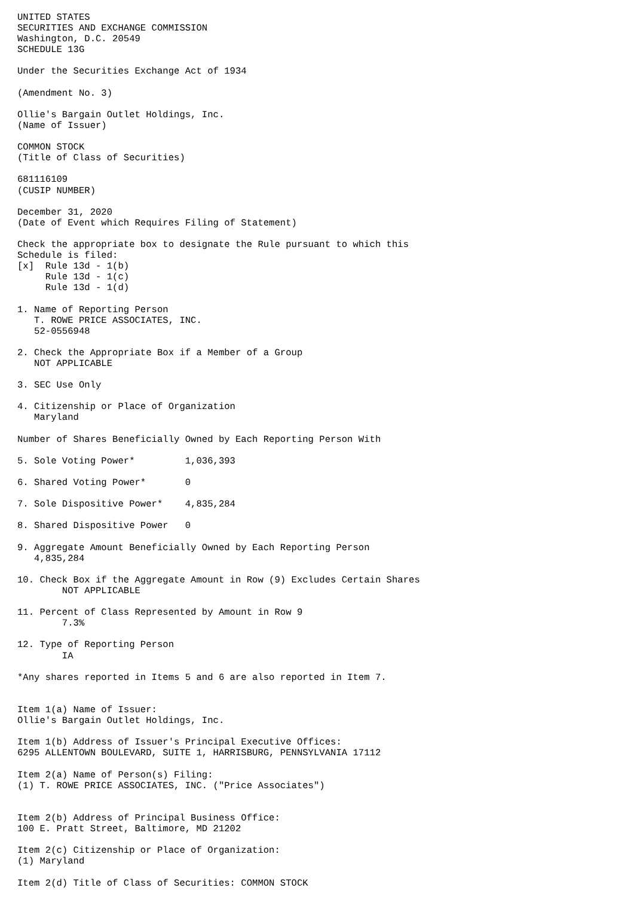UNITED STATES
SECURITIES AND EXCHANGE COMMISSION
Washington, D.C. 20549
SCHEDULE 13G

Under the Securities Exchange Act of 1934

(Amendment No. 3)

Ollie's Bargain Outlet Holdings, Inc.
(Name of Issuer)

COMMON STOCK
(Title of Class of Securities)

681116109
(CUSIP NUMBER)

December 31, 2020
(Date of Event which Requires Filing of Statement)

Check the appropriate box to designate the Rule pursuant to which this
Schedule is filed:
[x]  Rule 13d - 1(b)
     Rule 13d - 1(c)
     Rule 13d - 1(d)

1. Name of Reporting Person
   T. ROWE PRICE ASSOCIATES, INC.
   52-0556948

2. Check the Appropriate Box if a Member of a Group
   NOT APPLICABLE

3. SEC Use Only

4. Citizenship or Place of Organization
   Maryland

Number of Shares Beneficially Owned by Each Reporting Person With

5. Sole Voting Power*         1,036,393

6. Shared Voting Power*       0

7. Sole Dispositive Power*    4,835,284

8. Shared Dispositive Power   0

9. Aggregate Amount Beneficially Owned by Each Reporting Person
   4,835,284

10. Check Box if the Aggregate Amount in Row (9) Excludes Certain Shares
        NOT APPLICABLE

11. Percent of Class Represented by Amount in Row 9
        7.3%

12. Type of Reporting Person
        IA

*Any shares reported in Items 5 and 6 are also reported in Item 7.


Item 1(a) Name of Issuer:
Ollie's Bargain Outlet Holdings, Inc.

Item 1(b) Address of Issuer's Principal Executive Offices:
6295 ALLENTOWN BOULEVARD, SUITE 1, HARRISBURG, PENNSYLVANIA 17112

Item 2(a) Name of Person(s) Filing:
(1) T. ROWE PRICE ASSOCIATES, INC. ("Price Associates")


Item 2(b) Address of Principal Business Office:
100 E. Pratt Street, Baltimore, MD 21202

Item 2(c) Citizenship or Place of Organization:
(1) Maryland

Item 2(d) Title of Class of Securities: COMMON STOCK